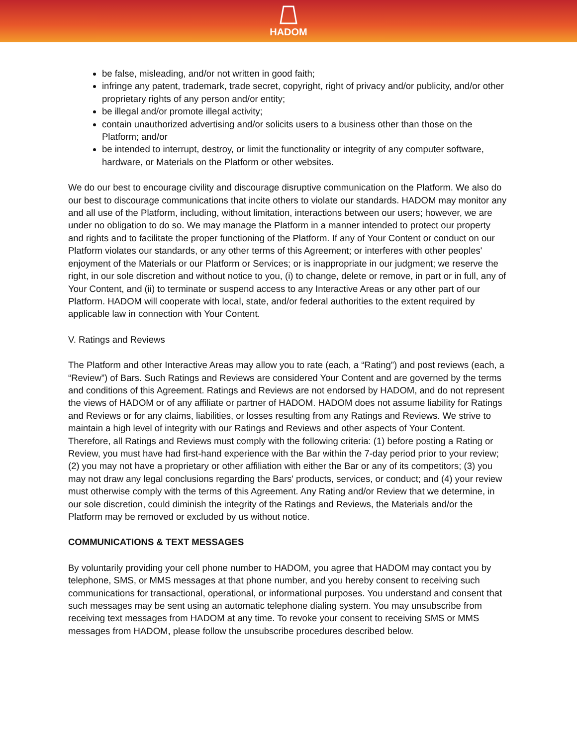HADOM
be false, misleading, and/or not written in good faith;
infringe any patent, trademark, trade secret, copyright, right of privacy and/or publicity, and/or other proprietary rights of any person and/or entity;
be illegal and/or promote illegal activity;
contain unauthorized advertising and/or solicits users to a business other than those on the Platform; and/or
be intended to interrupt, destroy, or limit the functionality or integrity of any computer software, hardware, or Materials on the Platform or other websites.
We do our best to encourage civility and discourage disruptive communication on the Platform. We also do our best to discourage communications that incite others to violate our standards. HADOM may monitor any and all use of the Platform, including, without limitation, interactions between our users; however, we are under no obligation to do so. We may manage the Platform in a manner intended to protect our property and rights and to facilitate the proper functioning of the Platform. If any of Your Content or conduct on our Platform violates our standards, or any other terms of this Agreement; or interferes with other peoples' enjoyment of the Materials or our Platform or Services; or is inappropriate in our judgment; we reserve the right, in our sole discretion and without notice to you, (i) to change, delete or remove, in part or in full, any of Your Content, and (ii) to terminate or suspend access to any Interactive Areas or any other part of our Platform. HADOM will cooperate with local, state, and/or federal authorities to the extent required by applicable law in connection with Your Content.
V. Ratings and Reviews
The Platform and other Interactive Areas may allow you to rate (each, a “Rating”) and post reviews (each, a “Review”) of Bars. Such Ratings and Reviews are considered Your Content and are governed by the terms and conditions of this Agreement. Ratings and Reviews are not endorsed by HADOM, and do not represent the views of HADOM or of any affiliate or partner of HADOM. HADOM does not assume liability for Ratings and Reviews or for any claims, liabilities, or losses resulting from any Ratings and Reviews. We strive to maintain a high level of integrity with our Ratings and Reviews and other aspects of Your Content. Therefore, all Ratings and Reviews must comply with the following criteria: (1) before posting a Rating or Review, you must have had first-hand experience with the Bar within the 7-day period prior to your review; (2) you may not have a proprietary or other affiliation with either the Bar or any of its competitors; (3) you may not draw any legal conclusions regarding the Bars' products, services, or conduct; and (4) your review must otherwise comply with the terms of this Agreement. Any Rating and/or Review that we determine, in our sole discretion, could diminish the integrity of the Ratings and Reviews, the Materials and/or the Platform may be removed or excluded by us without notice.
COMMUNICATIONS & TEXT MESSAGES
By voluntarily providing your cell phone number to HADOM, you agree that HADOM may contact you by telephone, SMS, or MMS messages at that phone number, and you hereby consent to receiving such communications for transactional, operational, or informational purposes. You understand and consent that such messages may be sent using an automatic telephone dialing system. You may unsubscribe from receiving text messages from HADOM at any time. To revoke your consent to receiving SMS or MMS messages from HADOM, please follow the unsubscribe procedures described below.